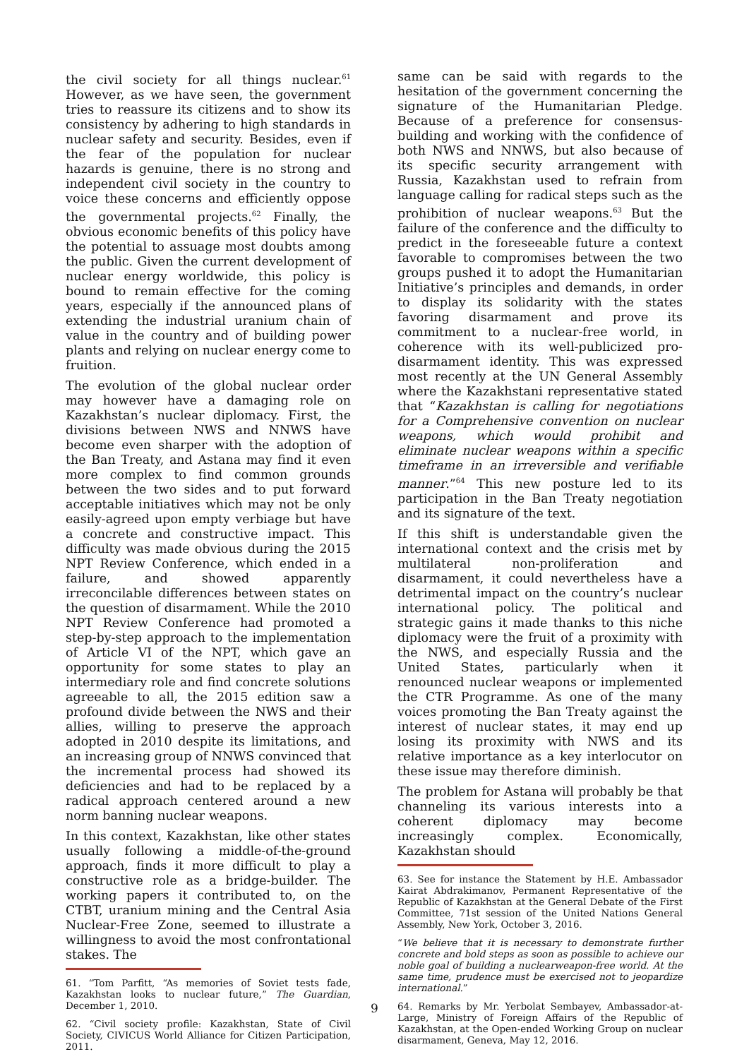the civil society for all things nuclear.<sup>61</sup> However, as we have seen, the government tries to reassure its citizens and to show its consistency by adhering to high standards in nuclear safety and security. Besides, even if the fear of the population for nuclear hazards is genuine, there is no strong and independent civil society in the country to voice these concerns and efficiently oppose the governmental projects.<sup>62</sup> Finally, the obvious economic benefits of this policy have the potential to assuage most doubts among the public. Given the current development of nuclear energy worldwide, this policy is bound to remain effective for the coming years, especially if the announced plans of extending the industrial uranium chain of value in the country and of building power plants and relying on nuclear energy come to fruition.
The evolution of the global nuclear order may however have a damaging role on Kazakhstan’s nuclear diplomacy. First, the divisions between NWS and NNWS have become even sharper with the adoption of the Ban Treaty, and Astana may find it even more complex to find common grounds between the two sides and to put forward acceptable initiatives which may not be only easily-agreed upon empty verbiage but have a concrete and constructive impact. This difficulty was made obvious during the 2015 NPT Review Conference, which ended in a failure, and showed apparently irreconcilable differences between states on the question of disarmament. While the 2010 NPT Review Conference had promoted a step-by-step approach to the implementation of Article VI of the NPT, which gave an opportunity for some states to play an intermediary role and find concrete solutions agreeable to all, the 2015 edition saw a profound divide between the NWS and their allies, willing to preserve the approach adopted in 2010 despite its limitations, and an increasing group of NNWS convinced that the incremental process had showed its deficiencies and had to be replaced by a radical approach centered around a new norm banning nuclear weapons.
In this context, Kazakhstan, like other states usually following a middle-of-the-ground approach, finds it more difficult to play a constructive role as a bridge-builder. The working papers it contributed to, on the CTBT, uranium mining and the Central Asia Nuclear-Free Zone, seemed to illustrate a willingness to avoid the most confrontational stakes. The
61. “Tom Parfitt, “As memories of Soviet tests fade, Kazakhstan looks to nuclear future,” The Guardian, December 1, 2010.
62. “Civil society profile: Kazakhstan, State of Civil Society, CIVICUS World Alliance for Citizen Participation, 2011.
same can be said with regards to the hesitation of the government concerning the signature of the Humanitarian Pledge. Because of a preference for consensus-building and working with the confidence of both NWS and NNWS, but also because of its specific security arrangement with Russia, Kazakhstan used to refrain from language calling for radical steps such as the prohibition of nuclear weapons.<sup>63</sup> But the failure of the conference and the difficulty to predict in the foreseeable future a context favorable to compromises between the two groups pushed it to adopt the Humanitarian Initiative’s principles and demands, in order to display its solidarity with the states favoring disarmament and prove its commitment to a nuclear-free world, in coherence with its well-publicized pro-disarmament identity. This was expressed most recently at the UN General Assembly where the Kazakhstani representative stated that “Kazakhstan is calling for negotiations for a Comprehensive convention on nuclear weapons, which would prohibit and eliminate nuclear weapons within a specific timeframe in an irreversible and verifiable manner.”<sup>64</sup> This new posture led to its participation in the Ban Treaty negotiation and its signature of the text.
If this shift is understandable given the international context and the crisis met by multilateral non-proliferation and disarmament, it could nevertheless have a detrimental impact on the country’s nuclear international policy. The political and strategic gains it made thanks to this niche diplomacy were the fruit of a proximity with the NWS, and especially Russia and the United States, particularly when it renounced nuclear weapons or implemented the CTR Programme. As one of the many voices promoting the Ban Treaty against the interest of nuclear states, it may end up losing its proximity with NWS and its relative importance as a key interlocutor on these issue may therefore diminish.
The problem for Astana will probably be that channeling its various interests into a coherent diplomacy may become increasingly complex. Economically, Kazakhstan should
63. See for instance the Statement by H.E. Ambassador Kairat Abdrakimanov, Permanent Representative of the Republic of Kazakhstan at the General Debate of the First Committee, 71st session of the United Nations General Assembly, New York, October 3, 2016.
“We believe that it is necessary to demonstrate further concrete and bold steps as soon as possible to achieve our noble goal of building a nuclearweapon-free world. At the same time, prudence must be exercised not to jeopardize international.”
64. Remarks by Mr. Yerbolat Sembayev, Ambassador-at-Large, Ministry of Foreign Affairs of the Republic of Kazakhstan, at the Open-ended Working Group on nuclear disarmament, Geneva, May 12, 2016.
9